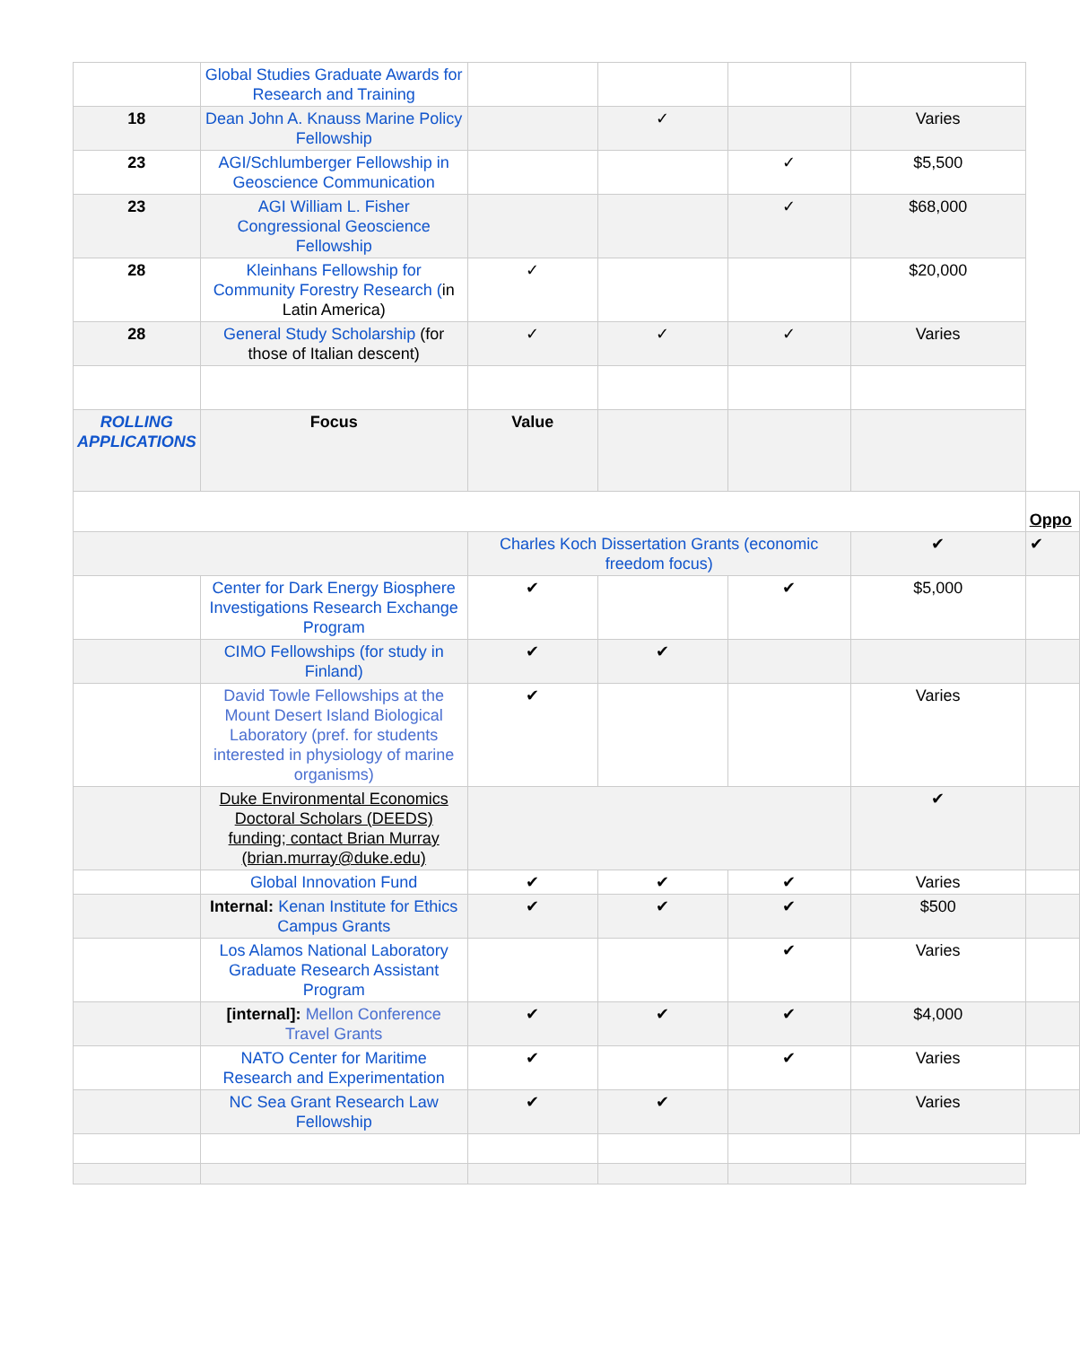| | Global Studies Graduate Awards for Research and Training | | | | | |
| 18 | Dean John A. Knauss Marine Policy Fellowship | | ✓ | | Varies | |
| 23 | AGI/Schlumberger Fellowship in Geoscience Communication | | | ✓ | $5,500 | |
| 23 | AGI William L. Fisher Congressional Geoscience Fellowship | | | ✓ | $68,000 | |
| 28 | Kleinhans Fellowship for Community Forestry Research ( in Latin America) | ✓ | | | $20,000 | |
| 28 | General Study Scholarship (for those of Italian descent) | ✓ | ✓ | ✓ | Varies | |
| ROLLING APPLICATIONS | Focus | Value | | | | |
| | | | | | | Oppo |
| | | Charles Koch Dissertation Grants (economic freedom focus) | | | ✔ | ✔ |
| | Center for Dark Energy Biosphere Investigations Research Exchange Program | ✔ | | ✔ | $5,000 | |
| | CIMO Fellowships (for study in Finland) | ✔ | ✔ | | | |
| | David Towle Fellowships at the Mount Desert Island Biological Laboratory (pref. for students interested in physiology of marine organisms) | ✔ | | | Varies | |
| | Duke Environmental Economics Doctoral Scholars (DEEDS) funding; contact Brian Murray (brian.murray@duke.edu) | | | | ✔ | |
| | Global Innovation Fund | ✔ | ✔ | ✔ | Varies | |
| | Internal: Kenan Institute for Ethics Campus Grants | ✔ | ✔ | ✔ | $500 | |
| | Los Alamos National Laboratory Graduate Research Assistant Program | | | ✔ | Varies | |
| | [internal]: Mellon Conference Travel Grants | ✔ | ✔ | ✔ | $4,000 | |
| | NATO Center for Maritime Research and Experimentation | ✔ | | ✔ | Varies | |
| | NC Sea Grant Research Law Fellowship | ✔ | ✔ | | Varies | |